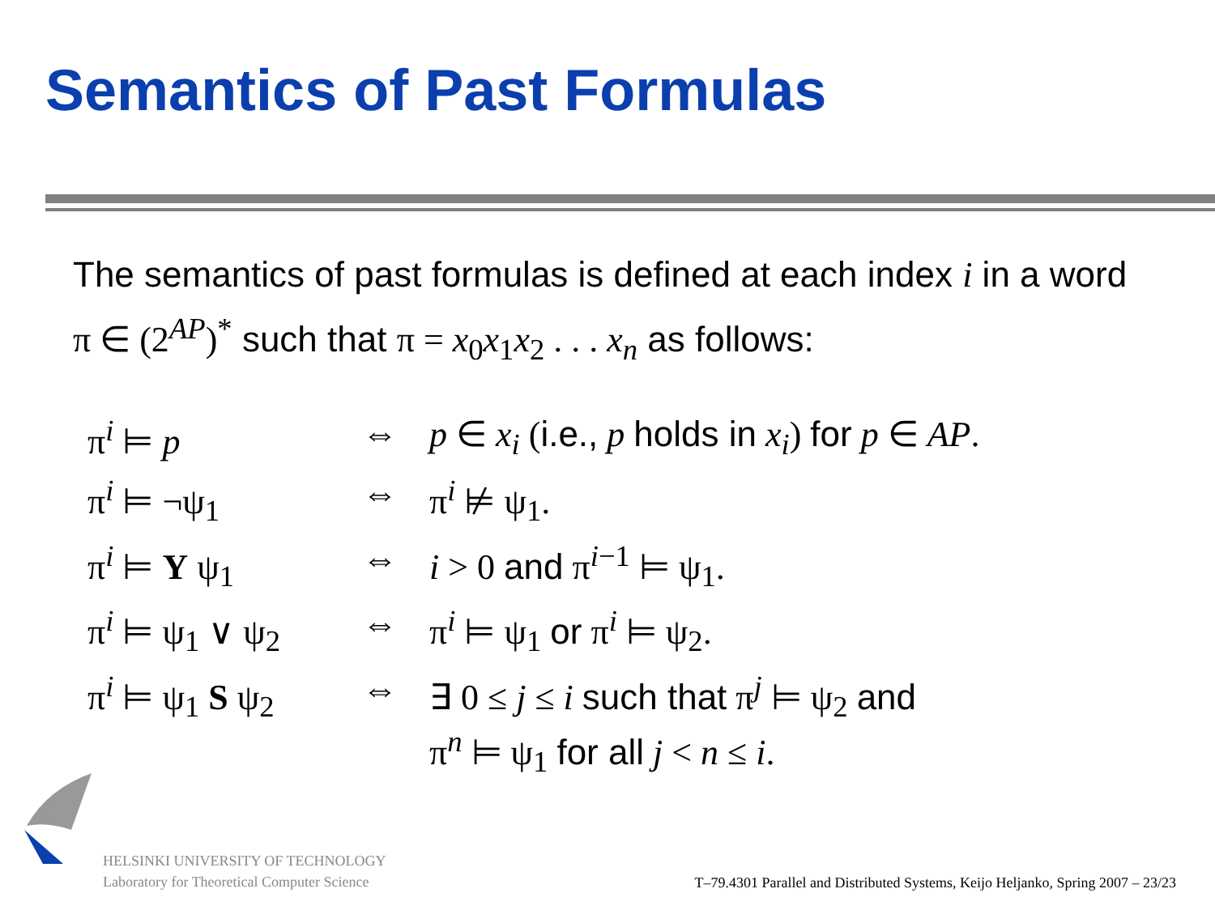Semantics of Past Formulas
The semantics of past formulas is defined at each index i in a word π ∈ (2<sup>AP</sup>)<sup>*</sup> such that π = x<sub>0</sub>x<sub>1</sub>x<sub>2</sub> . . . x<sub>n</sub> as follows:
| π<sup>i</sup> ⊨ p | ⇔ | p ∈ x<sub>i</sub> ( i.e., p holds in x<sub>i</sub> ) for p ∈ AP . |
| π<sup>i</sup> ⊨ ¬ψ<sub>1</sub> | ⇔ | π<sup>i</sup> ⊭ ψ<sub>1</sub>. |
| π<sup>i</sup> ⊨ Y ψ<sub>1</sub> | ⇔ | i > 0 and π<sup>i−1</sup> ⊨ ψ<sub>1</sub>. |
| π<sup>i</sup> ⊨ ψ<sub>1</sub> ∨ ψ<sub>2</sub> | ⇔ | π<sup>i</sup> ⊨ ψ<sub>1</sub> or π<sup>i</sup> ⊨ ψ<sub>2</sub>. |
| π<sup>i</sup> ⊨ ψ<sub>1</sub> S ψ<sub>2</sub> | ⇔ | ∃ 0 ≤ j ≤ i such that π<sup>j</sup> ⊨ ψ<sub>2</sub> and π<sup>n</sup> ⊨ ψ<sub>1</sub> for all j < n ≤ i . |
HELSINKI UNIVERSITY OF TECHNOLOGY
Laboratory for Theoretical Computer Science
T–79.4301 Parallel and Distributed Systems, Keijo Heljanko, Spring 2007 – 23/23